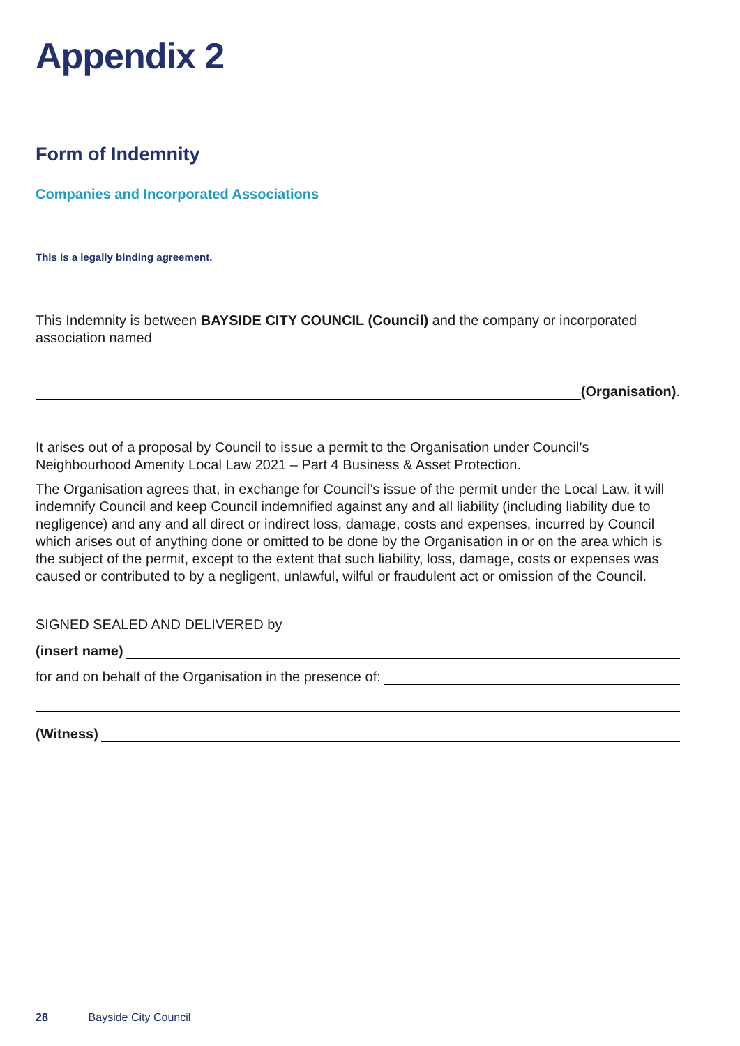Appendix 2
Form of Indemnity
Companies and Incorporated Associations
This is a legally binding agreement.
This Indemnity is between BAYSIDE CITY COUNCIL (Council) and the company or incorporated association named
(Organisation).
It arises out of a proposal by Council to issue a permit to the Organisation under Council’s Neighbourhood Amenity Local Law 2021 – Part 4 Business & Asset Protection.
The Organisation agrees that, in exchange for Council’s issue of the permit under the Local Law, it will indemnify Council and keep Council indemnified against any and all liability (including liability due to negligence) and any and all direct or indirect loss, damage, costs and expenses, incurred by Council which arises out of anything done or omitted to be done by the Organisation in or on the area which is the subject of the permit, except to the extent that such liability, loss, damage, costs or expenses was caused or contributed to by a negligent, unlawful, wilful or fraudulent act or omission of the Council.
SIGNED SEALED AND DELIVERED by
(insert name)
for and on behalf of the Organisation in the presence of:
(Witness)
28 Bayside City Council